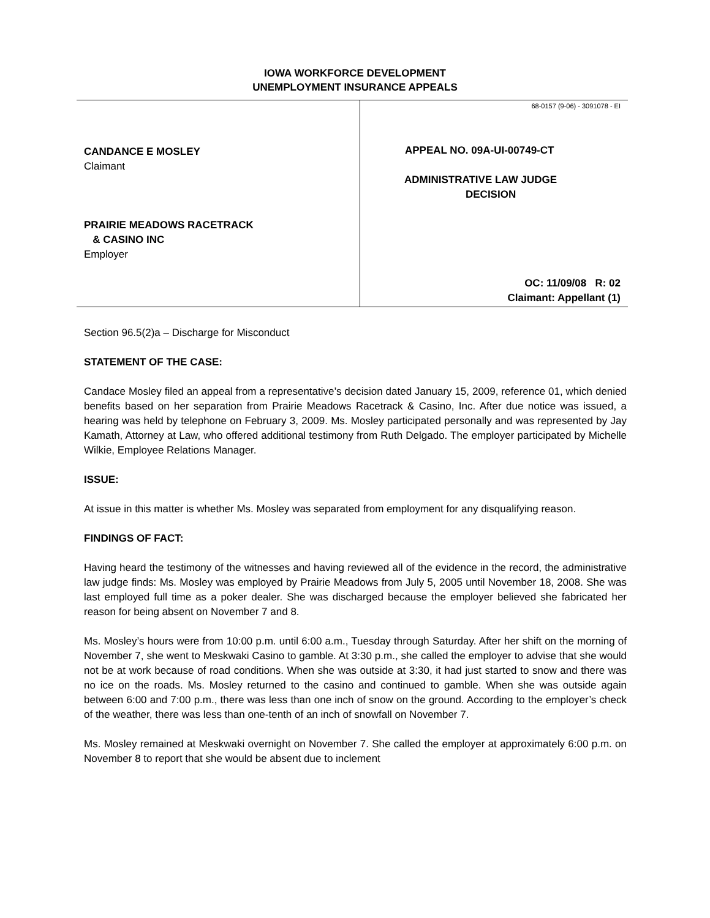IOWA WORKFORCE DEVELOPMENT
UNEMPLOYMENT INSURANCE APPEALS
CANDANCE E MOSLEY
Claimant
PRAIRIE MEADOWS RACETRACK
& CASINO INC
Employer
68-0157 (9-06) - 3091078 - EI
APPEAL NO. 09A-UI-00749-CT
ADMINISTRATIVE LAW JUDGE
DECISION
OC: 11/09/08 R: 02
Claimant: Appellant (1)
Section 96.5(2)a – Discharge for Misconduct
STATEMENT OF THE CASE:
Candace Mosley filed an appeal from a representative’s decision dated January 15, 2009, reference 01, which denied benefits based on her separation from Prairie Meadows Racetrack & Casino, Inc. After due notice was issued, a hearing was held by telephone on February 3, 2009. Ms. Mosley participated personally and was represented by Jay Kamath, Attorney at Law, who offered additional testimony from Ruth Delgado. The employer participated by Michelle Wilkie, Employee Relations Manager.
ISSUE:
At issue in this matter is whether Ms. Mosley was separated from employment for any disqualifying reason.
FINDINGS OF FACT:
Having heard the testimony of the witnesses and having reviewed all of the evidence in the record, the administrative law judge finds: Ms. Mosley was employed by Prairie Meadows from July 5, 2005 until November 18, 2008. She was last employed full time as a poker dealer. She was discharged because the employer believed she fabricated her reason for being absent on November 7 and 8.
Ms. Mosley’s hours were from 10:00 p.m. until 6:00 a.m., Tuesday through Saturday. After her shift on the morning of November 7, she went to Meskwaki Casino to gamble. At 3:30 p.m., she called the employer to advise that she would not be at work because of road conditions. When she was outside at 3:30, it had just started to snow and there was no ice on the roads. Ms. Mosley returned to the casino and continued to gamble. When she was outside again between 6:00 and 7:00 p.m., there was less than one inch of snow on the ground. According to the employer’s check of the weather, there was less than one-tenth of an inch of snowfall on November 7.
Ms. Mosley remained at Meskwaki overnight on November 7. She called the employer at approximately 6:00 p.m. on November 8 to report that she would be absent due to inclement